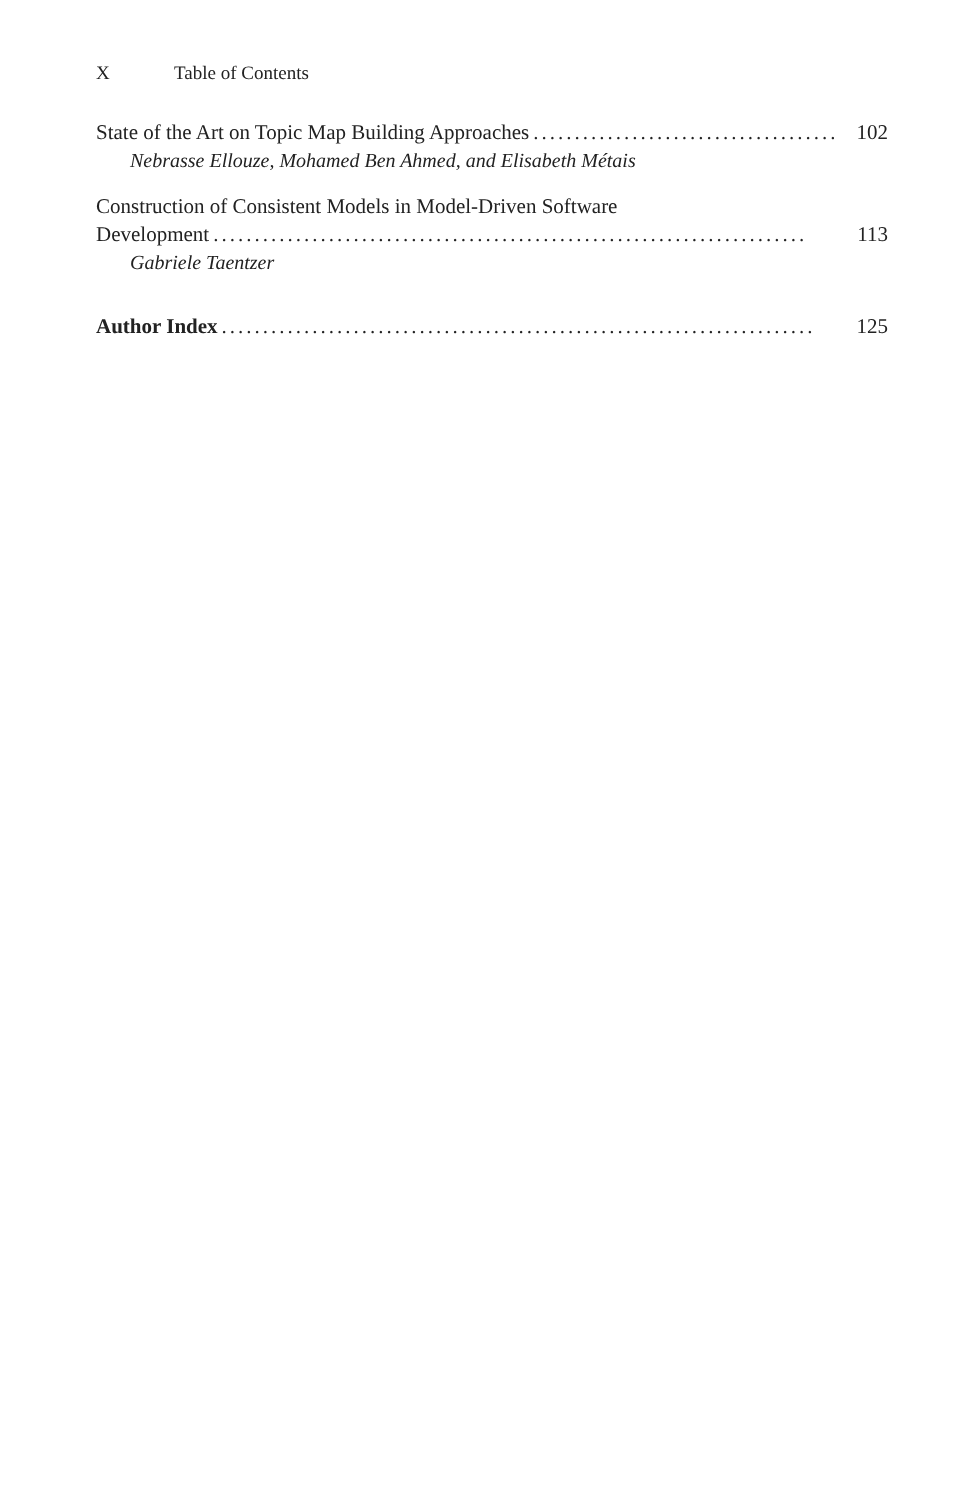X Table of Contents
State of the Art on Topic Map Building Approaches........................................ 102
Nebrasse Ellouze, Mohamed Ben Ahmed, and Elisabeth Métais
Construction of Consistent Models in Model-Driven Software
Development........................................................................ 113
Gabriele Taentzer
Author Index........................................................................ 125